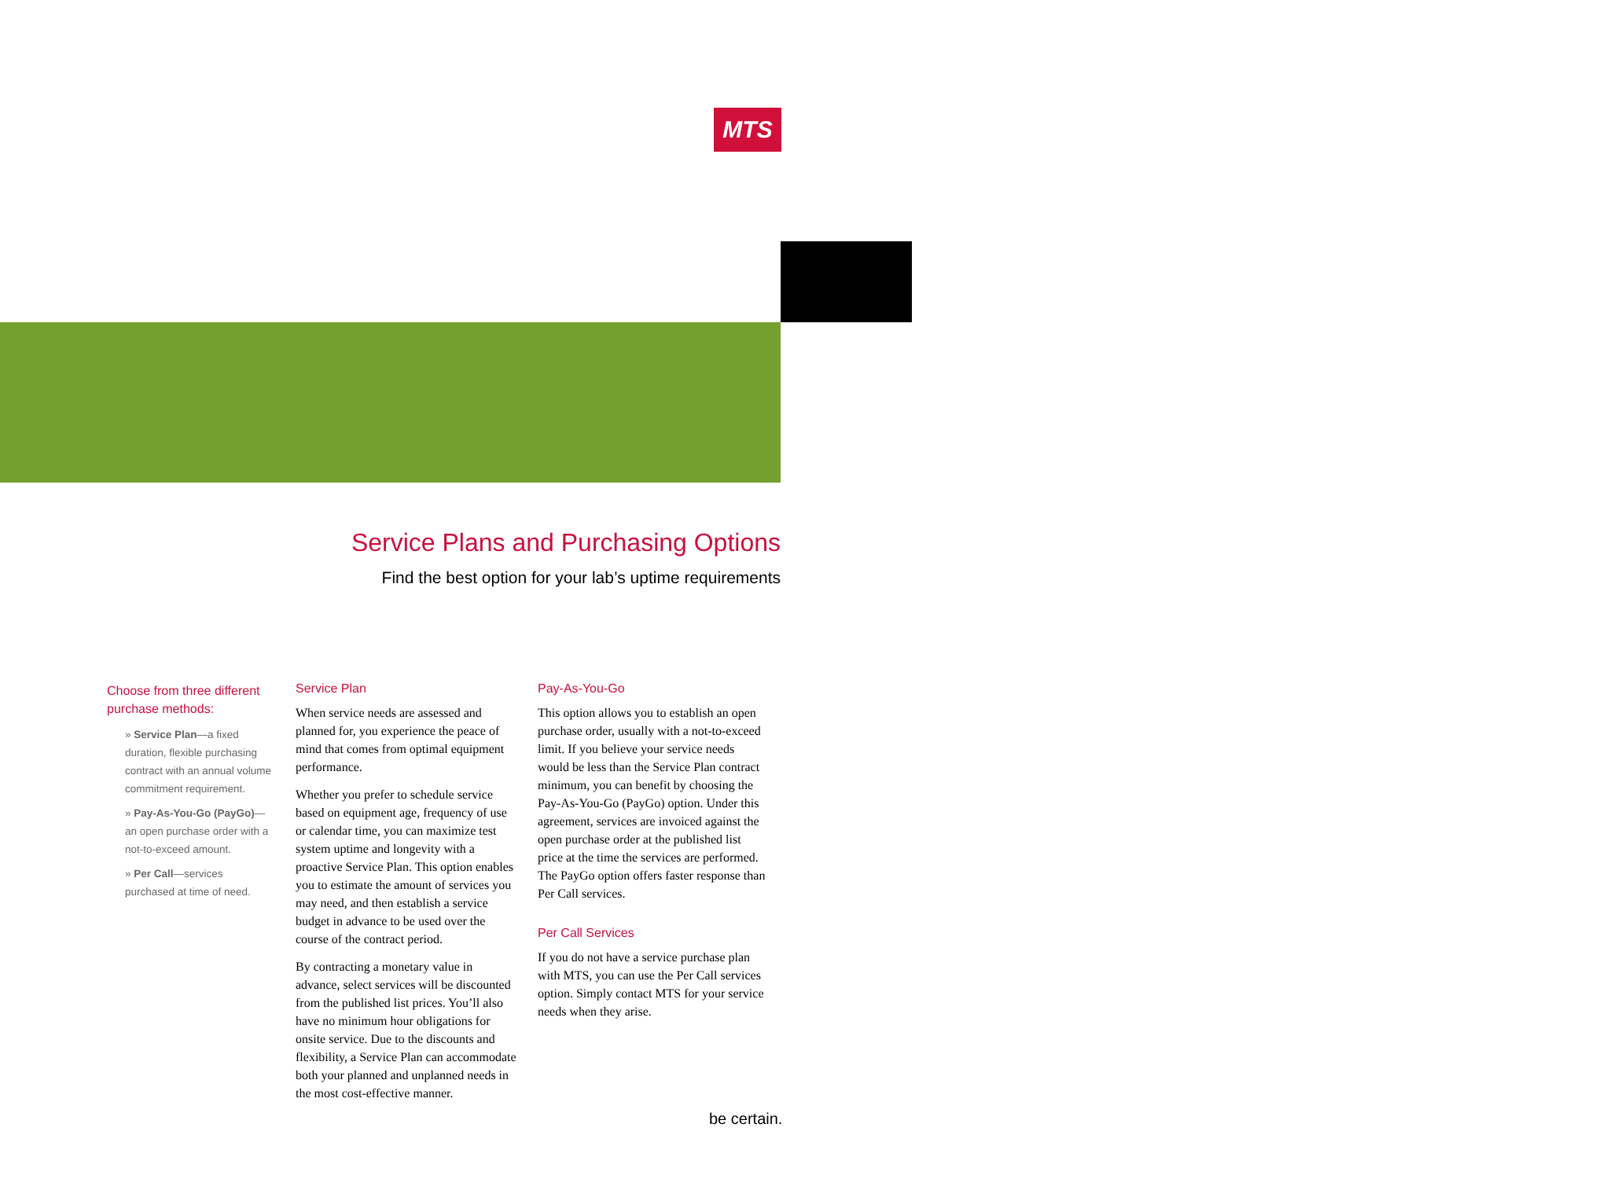MTS
Service Plans and Purchasing Options
Find the best option for your lab’s uptime requirements
Choose from three different purchase methods:
» Service Plan—a fixed duration, flexible purchasing contract with an annual volume commitment requirement.
» Pay-As-You-Go (PayGo)— an open purchase order with a not-to-exceed amount.
» Per Call—services purchased at time of need.
Service Plan
When service needs are assessed and planned for, you experience the peace of mind that comes from optimal equipment performance.
Whether you prefer to schedule service based on equipment age, frequency of use or calendar time, you can maximize test system uptime and longevity with a proactive Service Plan. This option enables you to estimate the amount of services you may need, and then establish a service budget in advance to be used over the course of the contract period.
By contracting a monetary value in advance, select services will be discounted from the published list prices. You’ll also have no minimum hour obligations for onsite service. Due to the discounts and flexibility, a Service Plan can accommodate both your planned and unplanned needs in the most cost-effective manner.
Pay-As-You-Go
This option allows you to establish an open purchase order, usually with a not-to-exceed limit. If you believe your service needs would be less than the Service Plan contract minimum, you can benefit by choosing the Pay-As-You-Go (PayGo) option. Under this agreement, services are invoiced against the open purchase order at the published list price at the time the services are performed. The PayGo option offers faster response than Per Call services.
Per Call Services
If you do not have a service purchase plan with MTS, you can use the Per Call services option. Simply contact MTS for your service needs when they arise.
be certain.